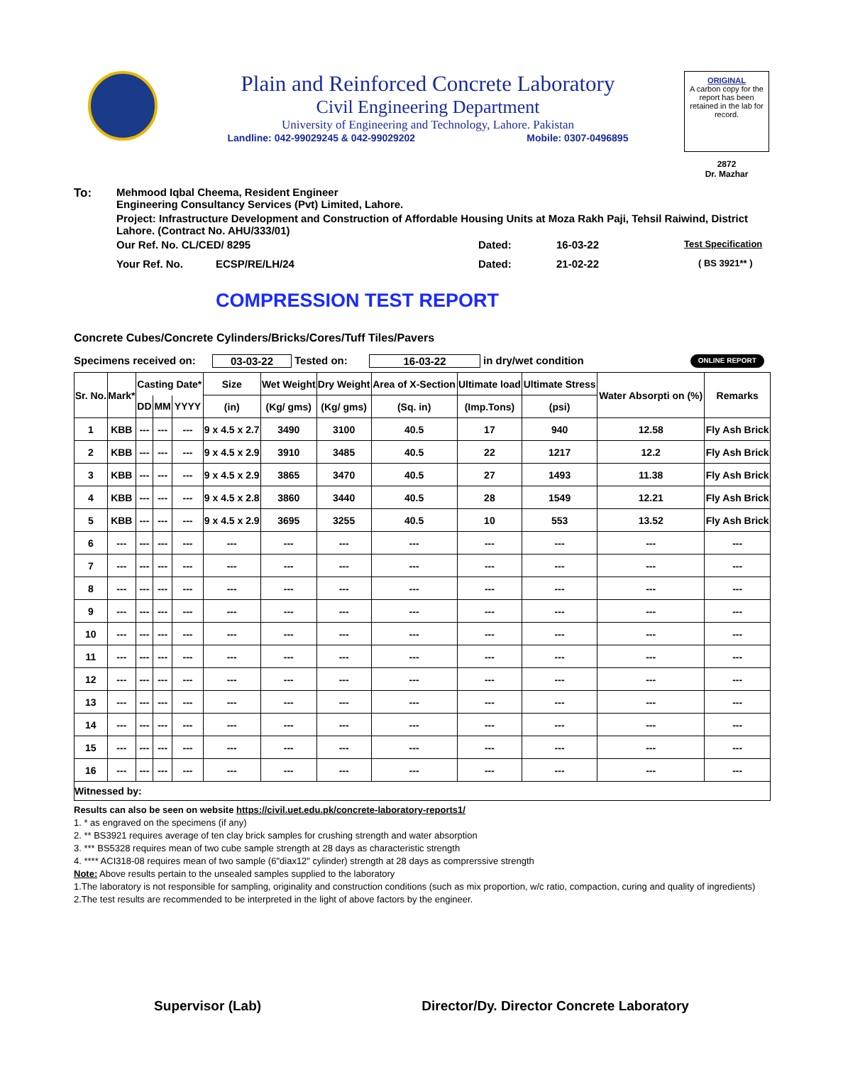Plain and Reinforced Concrete Laboratory
Civil Engineering Department
University of Engineering and Technology, Lahore. Pakistan
Landline: 042-99029245 & 042-99029202 Mobile: 0307-0496895
ORIGINAL
A carbon copy for the report has been retained in the lab for record.
2872
Dr. Mazhar
To: Mehmood Iqbal Cheema, Resident Engineer
Engineering Consultancy Services (Pvt) Limited, Lahore.
Project: Infrastructure Development and Construction of Affordable Housing Units at Moza Rakh Paji, Tehsil Raiwind, District Lahore. (Contract No. AHU/333/01)
Our Ref. No. CL/CED/ 8295 Dated: 16-03-22 Test Specification
Your Ref. No. ECSP/RE/LH/24 Dated: 21-02-22 ( BS 3921** )
COMPRESSION TEST REPORT
Concrete Cubes/Concrete Cylinders/Bricks/Cores/Tuff Tiles/Pavers
Specimens received on: 03-03-22 Tested on: 16-03-22 in dry/wet condition ONLINE REPORT
| Sr. No. | Mark* | Casting Date* | | | Size | Wet Weight | Dry Weight | Area of X-Section | Ultimate load | Ultimate Stress | Water Absorpti on (%) | Remarks |
| --- | --- | --- | --- | --- | --- | --- | --- | --- | --- | --- | --- | --- |
| | | DD | MM | YYYY | (in) | (Kg/ gms) | (Kg/ gms) | (Sq. in) | (Imp.Tons) | (psi) | | |
| 1 | KBB | --- | --- | --- | 9 x 4.5 x 2.7 | 3490 | 3100 | 40.5 | 17 | 940 | 12.58 | Fly Ash Brick |
| 2 | KBB | --- | --- | --- | 9 x 4.5 x 2.9 | 3910 | 3485 | 40.5 | 22 | 1217 | 12.2 | Fly Ash Brick |
| 3 | KBB | --- | --- | --- | 9 x 4.5 x 2.9 | 3865 | 3470 | 40.5 | 27 | 1493 | 11.38 | Fly Ash Brick |
| 4 | KBB | --- | --- | --- | 9 x 4.5 x 2.8 | 3860 | 3440 | 40.5 | 28 | 1549 | 12.21 | Fly Ash Brick |
| 5 | KBB | --- | --- | --- | 9 x 4.5 x 2.9 | 3695 | 3255 | 40.5 | 10 | 553 | 13.52 | Fly Ash Brick |
| 6 | --- | --- | --- | --- | --- | --- | --- | --- | --- | --- | --- | --- |
| 7 | --- | --- | --- | --- | --- | --- | --- | --- | --- | --- | --- | --- |
| 8 | --- | --- | --- | --- | --- | --- | --- | --- | --- | --- | --- | --- |
| 9 | --- | --- | --- | --- | --- | --- | --- | --- | --- | --- | --- | --- |
| 10 | --- | --- | --- | --- | --- | --- | --- | --- | --- | --- | --- | --- |
| 11 | --- | --- | --- | --- | --- | --- | --- | --- | --- | --- | --- | --- |
| 12 | --- | --- | --- | --- | --- | --- | --- | --- | --- | --- | --- | --- |
| 13 | --- | --- | --- | --- | --- | --- | --- | --- | --- | --- | --- | --- |
| 14 | --- | --- | --- | --- | --- | --- | --- | --- | --- | --- | --- | --- |
| 15 | --- | --- | --- | --- | --- | --- | --- | --- | --- | --- | --- | --- |
| 16 | --- | --- | --- | --- | --- | --- | --- | --- | --- | --- | --- | --- |
| Witnessed by: | | | | | | | | | | | | |
Results can also be seen on website https://civil.uet.edu.pk/concrete-laboratory-reports1/
1. * as engraved on the specimens (if any)
2. ** BS3921 requires average of ten clay brick samples for crushing strength and water absorption
3. *** BS5328 requires mean of two cube sample strength at 28 days as characteristic strength
4. **** ACI318-08 requires mean of two sample (6"diax12" cylinder) strength at 28 days as comprerssive strength
Note: Above results pertain to the unsealed samples supplied to the laboratory
1.The laboratory is not responsible for sampling, originality and construction conditions (such as mix proportion, w/c ratio, compaction, curing and quality of ingredients)
2.The test results are recommended to be interpreted in the light of above factors by the engineer.
Supervisor (Lab) Director/Dy. Director Concrete Laboratory